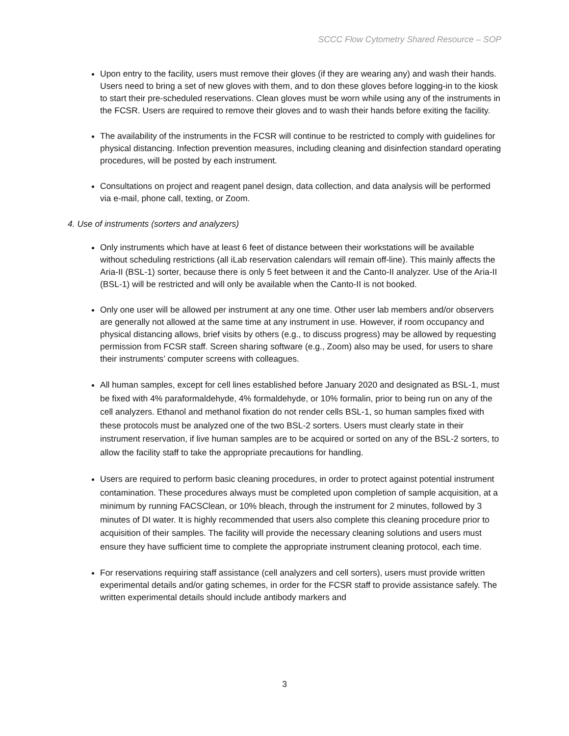SCCC Flow Cytometry Shared Resource – SOP
Upon entry to the facility, users must remove their gloves (if they are wearing any) and wash their hands. Users need to bring a set of new gloves with them, and to don these gloves before logging-in to the kiosk to start their pre-scheduled reservations. Clean gloves must be worn while using any of the instruments in the FCSR. Users are required to remove their gloves and to wash their hands before exiting the facility.
The availability of the instruments in the FCSR will continue to be restricted to comply with guidelines for physical distancing. Infection prevention measures, including cleaning and disinfection standard operating procedures, will be posted by each instrument.
Consultations on project and reagent panel design, data collection, and data analysis will be performed via e-mail, phone call, texting, or Zoom.
4. Use of instruments (sorters and analyzers)
Only instruments which have at least 6 feet of distance between their workstations will be available without scheduling restrictions (all iLab reservation calendars will remain off-line). This mainly affects the Aria-II (BSL-1) sorter, because there is only 5 feet between it and the Canto-II analyzer. Use of the Aria-II (BSL-1) will be restricted and will only be available when the Canto-II is not booked.
Only one user will be allowed per instrument at any one time. Other user lab members and/or observers are generally not allowed at the same time at any instrument in use. However, if room occupancy and physical distancing allows, brief visits by others (e.g., to discuss progress) may be allowed by requesting permission from FCSR staff. Screen sharing software (e.g., Zoom) also may be used, for users to share their instruments’ computer screens with colleagues.
All human samples, except for cell lines established before January 2020 and designated as BSL-1, must be fixed with 4% paraformaldehyde, 4% formaldehyde, or 10% formalin, prior to being run on any of the cell analyzers. Ethanol and methanol fixation do not render cells BSL-1, so human samples fixed with these protocols must be analyzed one of the two BSL-2 sorters. Users must clearly state in their instrument reservation, if live human samples are to be acquired or sorted on any of the BSL-2 sorters, to allow the facility staff to take the appropriate precautions for handling.
Users are required to perform basic cleaning procedures, in order to protect against potential instrument contamination. These procedures always must be completed upon completion of sample acquisition, at a minimum by running FACSClean, or 10% bleach, through the instrument for 2 minutes, followed by 3 minutes of DI water. It is highly recommended that users also complete this cleaning procedure prior to acquisition of their samples. The facility will provide the necessary cleaning solutions and users must ensure they have sufficient time to complete the appropriate instrument cleaning protocol, each time.
For reservations requiring staff assistance (cell analyzers and cell sorters), users must provide written experimental details and/or gating schemes, in order for the FCSR staff to provide assistance safely. The written experimental details should include antibody markers and
3